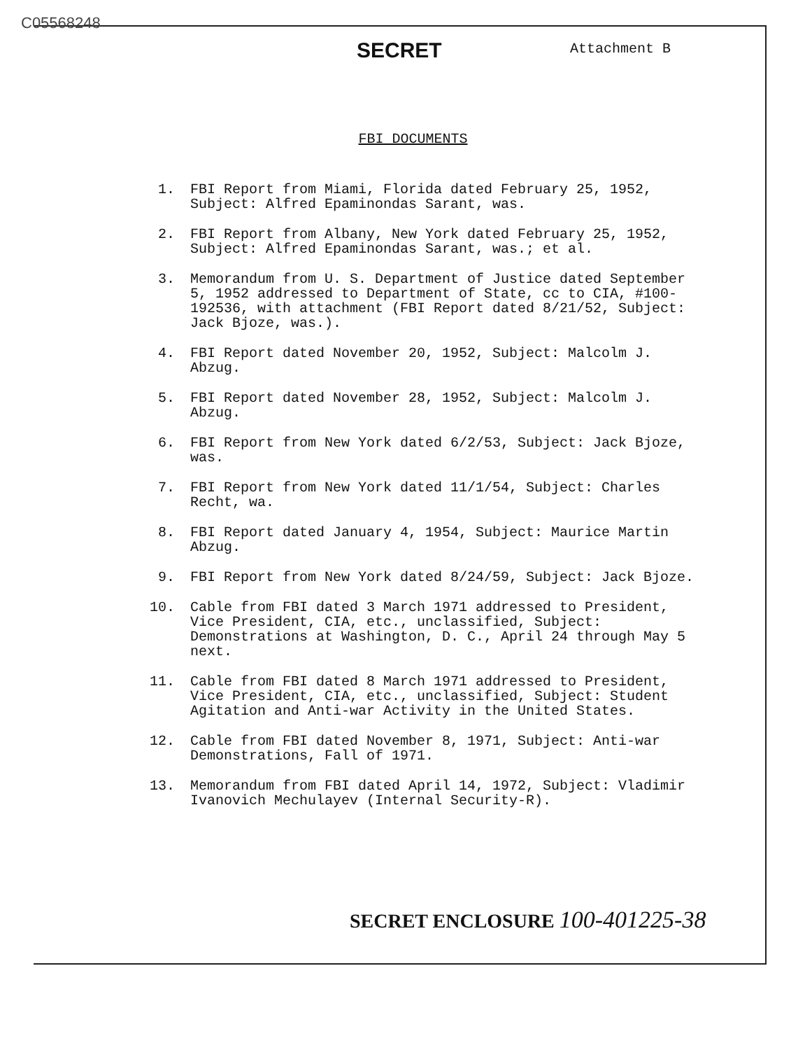C05568248
SECRET Attachment B
FBI DOCUMENTS
1. FBI Report from Miami, Florida dated February 25, 1952, Subject: Alfred Epaminondas Sarant, was.
2. FBI Report from Albany, New York dated February 25, 1952, Subject: Alfred Epaminondas Sarant, was.; et al.
3. Memorandum from U. S. Department of Justice dated September 5, 1952 addressed to Department of State, cc to CIA, #100-192536, with attachment (FBI Report dated 8/21/52, Subject: Jack Bjoze, was.).
4. FBI Report dated November 20, 1952, Subject: Malcolm J. Abzug.
5. FBI Report dated November 28, 1952, Subject: Malcolm J. Abzug.
6. FBI Report from New York dated 6/2/53, Subject: Jack Bjoze, was.
7. FBI Report from New York dated 11/1/54, Subject: Charles Recht, wa.
8. FBI Report dated January 4, 1954, Subject: Maurice Martin Abzug.
9. FBI Report from New York dated 8/24/59, Subject: Jack Bjoze.
10. Cable from FBI dated 3 March 1971 addressed to President, Vice President, CIA, etc., unclassified, Subject: Demonstrations at Washington, D. C., April 24 through May 5 next.
11. Cable from FBI dated 8 March 1971 addressed to President, Vice President, CIA, etc., unclassified, Subject: Student Agitation and Anti-war Activity in the United States.
12. Cable from FBI dated November 8, 1971, Subject: Anti-war Demonstrations, Fall of 1971.
13. Memorandum from FBI dated April 14, 1972, Subject: Vladimir Ivanovich Mechulayev (Internal Security-R).
SECRET ENCLOSURE 100-401225-38